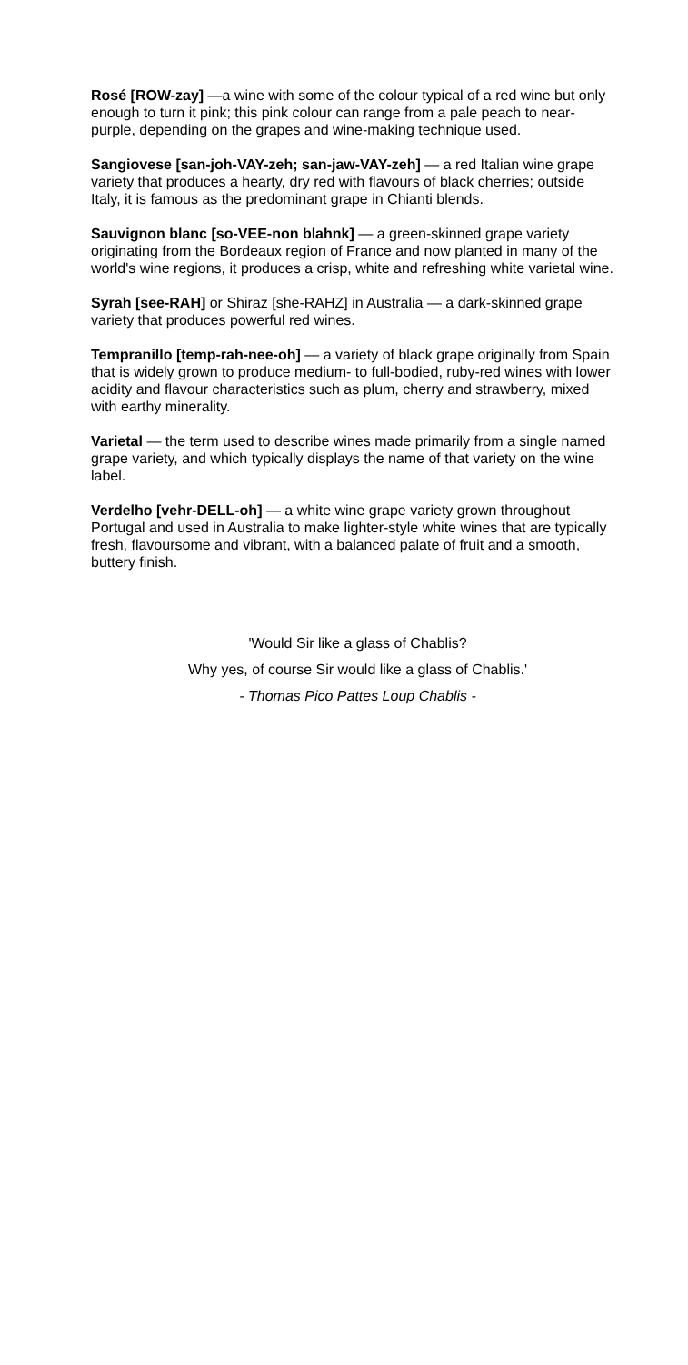Rosé [ROW-zay] —a wine with some of the colour typical of a red wine but only enough to turn it pink; this pink colour can range from a pale peach to near-purple, depending on the grapes and wine-making technique used.
Sangiovese [san-joh-VAY-zeh; san-jaw-VAY-zeh] — a red Italian wine grape variety that produces a hearty, dry red with flavours of black cherries; outside Italy, it is famous as the predominant grape in Chianti blends.
Sauvignon blanc [so-VEE-non blahnk] — a green-skinned grape variety originating from the Bordeaux region of France and now planted in many of the world's wine regions, it produces a crisp, white and refreshing white varietal wine.
Syrah [see-RAH] or Shiraz [she-RAHZ] in Australia — a dark-skinned grape variety that produces powerful red wines.
Tempranillo [temp-rah-nee-oh] — a variety of black grape originally from Spain that is widely grown to produce medium- to full-bodied, ruby-red wines with lower acidity and flavour characteristics such as plum, cherry and strawberry, mixed with earthy minerality.
Varietal — the term used to describe wines made primarily from a single named grape variety, and which typically displays the name of that variety on the wine label.
Verdelho [vehr-DELL-oh] — a white wine grape variety grown throughout Portugal and used in Australia to make lighter-style white wines that are typically fresh, flavoursome and vibrant, with a balanced palate of fruit and a smooth, buttery finish.
'Would Sir like a glass of Chablis?
Why yes, of course Sir would like a glass of Chablis.'
- Thomas Pico Pattes Loup Chablis -